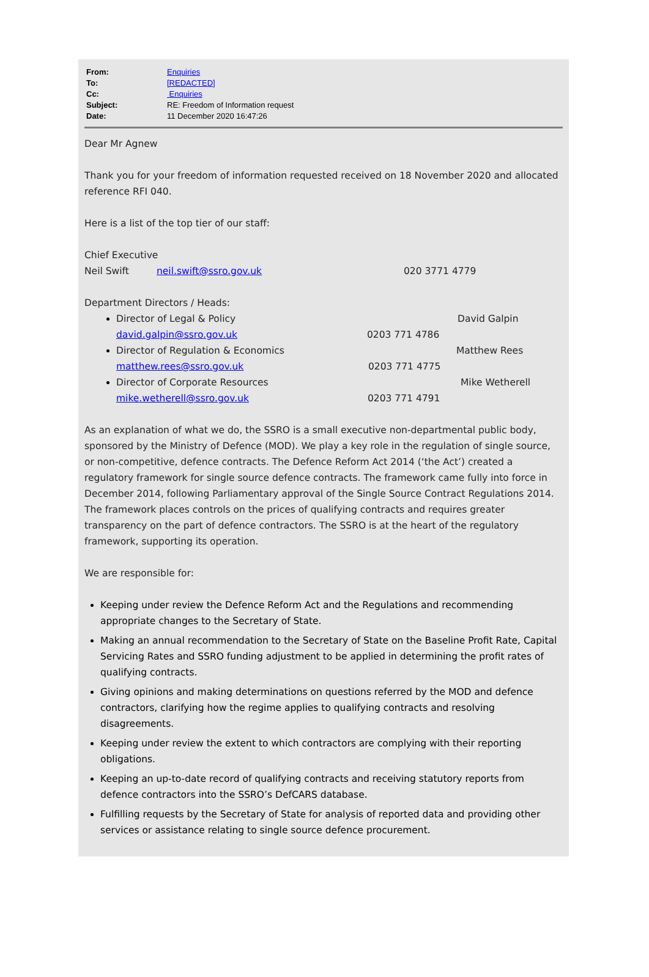From: Enquiries
To: [REDACTED]
Cc: Enquiries
Subject: RE: Freedom of Information request
Date: 11 December 2020 16:47:26
Dear Mr Agnew
Thank you for your freedom of information requested received on 18 November 2020 and allocated reference RFI 040.
Here is a list of the top tier of our staff:
Chief Executive
Neil Swift neil.swift@ssro.gov.uk 020 3771 4779
Department Directors / Heads:
Director of Legal & Policy David Galpin
david.galpin@ssro.gov.uk 0203 771 4786
Director of Regulation & Economics Matthew Rees
matthew.rees@ssro.gov.uk 0203 771 4775
Director of Corporate Resources Mike Wetherell
mike.wetherell@ssro.gov.uk 0203 771 4791
As an explanation of what we do, the SSRO is a small executive non-departmental public body, sponsored by the Ministry of Defence (MOD). We play a key role in the regulation of single source, or non-competitive, defence contracts. The Defence Reform Act 2014 (‘the Act’) created a regulatory framework for single source defence contracts. The framework came fully into force in December 2014, following Parliamentary approval of the Single Source Contract Regulations 2014. The framework places controls on the prices of qualifying contracts and requires greater transparency on the part of defence contractors. The SSRO is at the heart of the regulatory framework, supporting its operation.
We are responsible for:
Keeping under review the Defence Reform Act and the Regulations and recommending appropriate changes to the Secretary of State.
Making an annual recommendation to the Secretary of State on the Baseline Profit Rate, Capital Servicing Rates and SSRO funding adjustment to be applied in determining the profit rates of qualifying contracts.
Giving opinions and making determinations on questions referred by the MOD and defence contractors, clarifying how the regime applies to qualifying contracts and resolving disagreements.
Keeping under review the extent to which contractors are complying with their reporting obligations.
Keeping an up-to-date record of qualifying contracts and receiving statutory reports from defence contractors into the SSRO’s DefCARS database.
Fulfilling requests by the Secretary of State for analysis of reported data and providing other services or assistance relating to single source defence procurement.